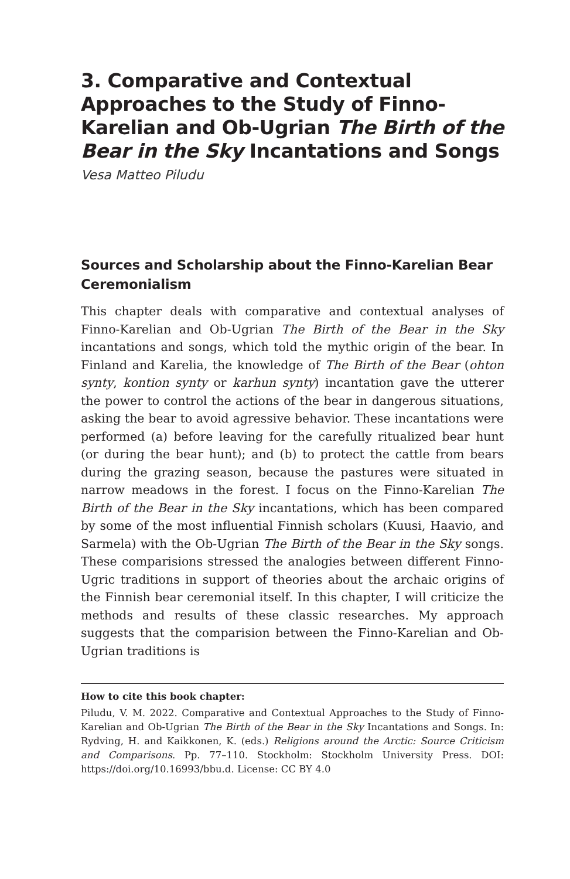3. Comparative and Contextual Approaches to the Study of Finno-Karelian and Ob-Ugrian The Birth of the Bear in the Sky Incantations and Songs
Vesa Matteo Piludu
Sources and Scholarship about the Finno-Karelian Bear Ceremonialism
This chapter deals with comparative and contextual analyses of Finno-Karelian and Ob-Ugrian The Birth of the Bear in the Sky incantations and songs, which told the mythic origin of the bear. In Finland and Karelia, the knowledge of The Birth of the Bear (ohton synty, kontion synty or karhun synty) incantation gave the utterer the power to control the actions of the bear in dangerous situations, asking the bear to avoid agressive behavior. These incantations were performed (a) before leaving for the carefully ritualized bear hunt (or during the bear hunt); and (b) to protect the cattle from bears during the grazing season, because the pastures were situated in narrow meadows in the forest. I focus on the Finno-Karelian The Birth of the Bear in the Sky incantations, which has been compared by some of the most influential Finnish scholars (Kuusi, Haavio, and Sarmela) with the Ob-Ugrian The Birth of the Bear in the Sky songs. These comparisions stressed the analogies between different Finno-Ugric traditions in support of theories about the archaic origins of the Finnish bear ceremonial itself. In this chapter, I will criticize the methods and results of these classic researches. My approach suggests that the comparision between the Finno-Karelian and Ob-Ugrian traditions is
How to cite this book chapter:
Piludu, V. M. 2022. Comparative and Contextual Approaches to the Study of Finno-Karelian and Ob-Ugrian The Birth of the Bear in the Sky Incantations and Songs. In: Rydving, H. and Kaikkonen, K. (eds.) Religions around the Arctic: Source Criticism and Comparisons. Pp. 77–110. Stockholm: Stockholm University Press. DOI: https://doi.org/10.16993/bbu.d. License: CC BY 4.0